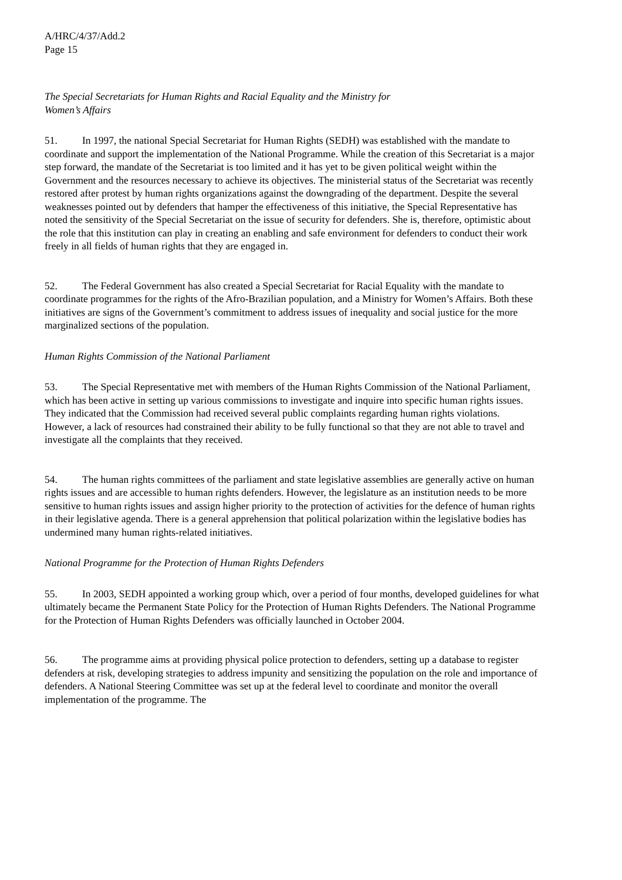A/HRC/4/37/Add.2
Page 15
The Special Secretariats for Human Rights and Racial Equality and the Ministry for
Women’s Affairs
51. In 1997, the national Special Secretariat for Human Rights (SEDH) was established with the mandate to coordinate and support the implementation of the National Programme. While the creation of this Secretariat is a major step forward, the mandate of the Secretariat is too limited and it has yet to be given political weight within the Government and the resources necessary to achieve its objectives. The ministerial status of the Secretariat was recently restored after protest by human rights organizations against the downgrading of the department. Despite the several weaknesses pointed out by defenders that hamper the effectiveness of this initiative, the Special Representative has noted the sensitivity of the Special Secretariat on the issue of security for defenders. She is, therefore, optimistic about the role that this institution can play in creating an enabling and safe environment for defenders to conduct their work freely in all fields of human rights that they are engaged in.
52. The Federal Government has also created a Special Secretariat for Racial Equality with the mandate to coordinate programmes for the rights of the Afro-Brazilian population, and a Ministry for Women’s Affairs. Both these initiatives are signs of the Government’s commitment to address issues of inequality and social justice for the more marginalized sections of the population.
Human Rights Commission of the National Parliament
53. The Special Representative met with members of the Human Rights Commission of the National Parliament, which has been active in setting up various commissions to investigate and inquire into specific human rights issues. They indicated that the Commission had received several public complaints regarding human rights violations. However, a lack of resources had constrained their ability to be fully functional so that they are not able to travel and investigate all the complaints that they received.
54. The human rights committees of the parliament and state legislative assemblies are generally active on human rights issues and are accessible to human rights defenders. However, the legislature as an institution needs to be more sensitive to human rights issues and assign higher priority to the protection of activities for the defence of human rights in their legislative agenda. There is a general apprehension that political polarization within the legislative bodies has undermined many human rights-related initiatives.
National Programme for the Protection of Human Rights Defenders
55. In 2003, SEDH appointed a working group which, over a period of four months, developed guidelines for what ultimately became the Permanent State Policy for the Protection of Human Rights Defenders. The National Programme for the Protection of Human Rights Defenders was officially launched in October 2004.
56. The programme aims at providing physical police protection to defenders, setting up a database to register defenders at risk, developing strategies to address impunity and sensitizing the population on the role and importance of defenders. A National Steering Committee was set up at the federal level to coordinate and monitor the overall implementation of the programme. The